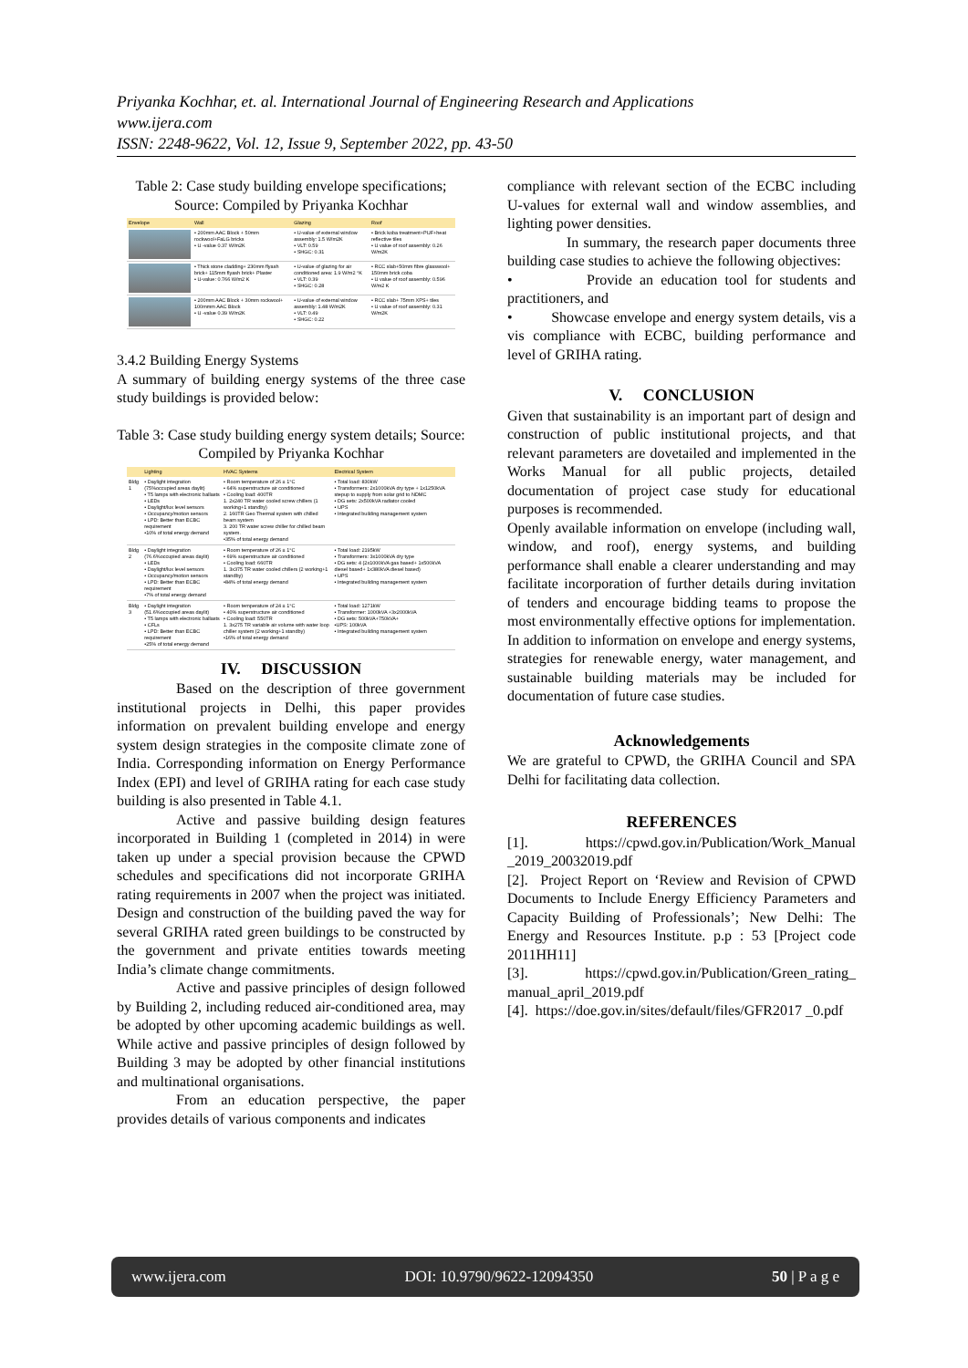Priyanka Kochhar, et. al. International Journal of Engineering Research and Applications
www.ijera.com
ISSN: 2248-9622, Vol. 12, Issue 9, September 2022, pp. 43-50
Table 2: Case study building envelope specifications; Source: Compiled by Priyanka Kochhar
| Envelope | Wall | Glazing | Roof |
| --- | --- | --- | --- |
| | • 200mm AAC Block + 50mm rockwool+FaLG bricks • U -value 0.37 W/m2K | • U-value of external window assembly: 1.5 W/m2K • VLT: 0.59 • SHGC: 0.31 | • Brick koba treatment+PUF+heat reflective tiles • U value of roof assembly: 0.26 W/m2K |
| | • Thick stone cladding+ 230mm flyash brick+ 115mm flyash brick+ Plaster • U-value: 0.766 W/m2 K | • U-value of glazing for air conditioned area: 1.9 W/m2 °K • VLT: 0.39 • SHGC: 0.28 | • RCC slab+50mm fibre glasswool+ 150mm brick coba • U value of roof assembly: 0.596 W/m2 K |
| | • 200mm AAC Block + 30mm rockwool+ 100mmm AAC Block • U -value 0.39 W/m2K | • U-value of external window assembly: 1.48 W/m2K • VLT: 0.49 • SHGC: 0.22 | • RCC slab+ 75mm XPS+ tiles • U value of roof assembly: 0.31 W/m2K |
3.4.2 Building Energy Systems
A summary of building energy systems of the three case study buildings is provided below:
Table 3: Case study building energy system details; Source: Compiled by Priyanka Kochhar
| | Lighting | HVAC Systems | Electrical System |
| --- | --- | --- | --- |
| Bldg 1 | • Daylight integration (75%occupied areas daylit) • T5 lamps with electronic ballasts • LEDs • Daylight/lux level sensors • Occupancy/motion sensors • LPD: Better than ECBC requirement •10% of total energy demand | • Room temperature of 26 ± 1°C • 64% superstructure air conditioned • Cooling load: 400TR 1. 2x240 TR water cooled screw chillers (1 working+1 standby) 2. 160TR Geo Thermal system with chilled beam system 3. 200 TR water screw chiller for chilled beam system. •35% of total energy demand | • Total load: 830kW • Transformers: 2x1000kVA dry type + 1x1250kVA stepup to supply from solar grid to NDMC • DG sets: 2x500kVA radiator cooled • UPS • Integrated building management system |
| Bldg 2 | • Daylight integration (76.6%occupied areas daylit) • LEDs • Daylight/lux level sensors • Occupancy/motion sensors • LPD: Better than ECBC requirement •7% of total energy demand | • Room temperature of 26 ± 1°C • 69% superstructure air conditioned • Cooling load: 660TR 1. 3x375 TR water cooled chillers (2 working+1 standby) •84% of total energy demand | • Total load: 2195kW • Transformers: 3x1000kVA dry type • DG sets: 4 (2x1000kVA gas based+ 1x500kVA diesel based+ 1x380kVA diesel based) • UPS • Integrated building management system |
| Bldg 3 | • Daylight integration (51.6%occupied areas daylit) • T5 lamps with electronic ballasts • CFLs • LPD: Better than ECBC requirement •25% of total energy demand | • Room temperature of 24 ± 1°C • 40% superstructure air conditioned • Cooling load: 550TR 1. 3x275 TR variable air volume with water loop chiller system (2 working+1 standby) •16% of total energy demand | • Total load: 1271kW • Transformer: 1000kVA +3x2000kVA • DG sets: 500kVA+750kVA+ •UPS: 100kVA • Integrated building management system |
IV. DISCUSSION
Based on the description of three government institutional projects in Delhi, this paper provides information on prevalent building envelope and energy system design strategies in the composite climate zone of India. Corresponding information on Energy Performance Index (EPI) and level of GRIHA rating for each case study building is also presented in Table 4.1.
Active and passive building design features incorporated in Building 1 (completed in 2014) in were taken up under a special provision because the CPWD schedules and specifications did not incorporate GRIHA rating requirements in 2007 when the project was initiated. Design and construction of the building paved the way for several GRIHA rated green buildings to be constructed by the government and private entities towards meeting India’s climate change commitments.
Active and passive principles of design followed by Building 2, including reduced air-conditioned area, may be adopted by other upcoming academic buildings as well. While active and passive principles of design followed by Building 3 may be adopted by other financial institutions and multinational organisations.
From an education perspective, the paper provides details of various components and indicates
compliance with relevant section of the ECBC including U-values for external wall and window assemblies, and lighting power densities.
In summary, the research paper documents three building case studies to achieve the following objectives:
• Provide an education tool for students and practitioners, and
• Showcase envelope and energy system details, vis a vis compliance with ECBC, building performance and level of GRIHA rating.
V. CONCLUSION
Given that sustainability is an important part of design and construction of public institutional projects, and that relevant parameters are dovetailed and implemented in the Works Manual for all public projects, detailed documentation of project case study for educational purposes is recommended.
Openly available information on envelope (including wall, window, and roof), energy systems, and building performance shall enable a clearer understanding and may facilitate incorporation of further details during invitation of tenders and encourage bidding teams to propose the most environmentally effective options for implementation.
In addition to information on envelope and energy systems, strategies for renewable energy, water management, and sustainable building materials may be included for documentation of future case studies.
Acknowledgements
We are grateful to CPWD, the GRIHA Council and SPA Delhi for facilitating data collection.
REFERENCES
[1]. https://cpwd.gov.in/Publication/Work_Manual _2019_20032019.pdf
[2]. Project Report on ‘Review and Revision of CPWD Documents to Include Energy Efficiency Parameters and Capacity Building of Professionals’; New Delhi: The Energy and Resources Institute. p.p : 53 [Project code 2011HH11]
[3]. https://cpwd.gov.in/Publication/Green_rating_ manual_april_2019.pdf
[4]. https://doe.gov.in/sites/default/files/GFR2017 _0.pdf
www.ijera.com DOI: 10.9790/9622-12094350 50 | P a g e